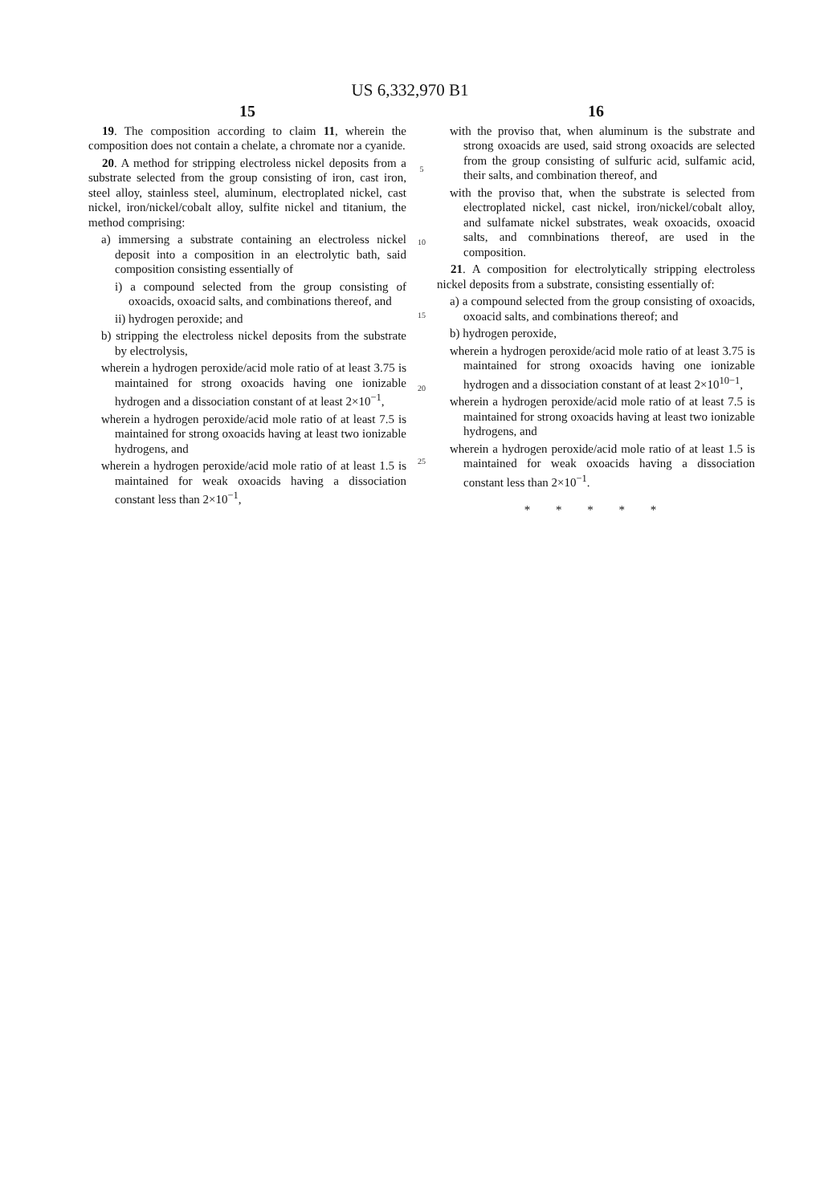US 6,332,970 B1
15
19. The composition according to claim 11, wherein the composition does not contain a chelate, a chromate nor a cyanide.
20. A method for stripping electroless nickel deposits from a substrate selected from the group consisting of iron, cast iron, steel alloy, stainless steel, aluminum, electroplated nickel, cast nickel, iron/nickel/cobalt alloy, sulfite nickel and titanium, the method comprising:
a) immersing a substrate containing an electroless nickel deposit into a composition in an electrolytic bath, said composition consisting essentially of
i) a compound selected from the group consisting of oxoacids, oxoacid salts, and combinations thereof, and
ii) hydrogen peroxide; and
b) stripping the electroless nickel deposits from the substrate by electrolysis,
wherein a hydrogen peroxide/acid mole ratio of at least 3.75 is maintained for strong oxoacids having one ionizable hydrogen and a dissociation constant of at least 2×10<sup>−1</sup>,
wherein a hydrogen peroxide/acid mole ratio of at least 7.5 is maintained for strong oxoacids having at least two ionizable hydrogens, and
wherein a hydrogen peroxide/acid mole ratio of at least 1.5 is maintained for weak oxoacids having a dissociation constant less than 2×10<sup>−1</sup>,
5
10
15
20
25
16
with the proviso that, when aluminum is the substrate and strong oxoacids are used, said strong oxoacids are selected from the group consisting of sulfuric acid, sulfamic acid, their salts, and combination thereof, and
with the proviso that, when the substrate is selected from electroplated nickel, cast nickel, iron/nickel/cobalt alloy, and sulfamate nickel substrates, weak oxoacids, oxoacid salts, and comnbinations thereof, are used in the composition.
21. A composition for electrolytically stripping electroless nickel deposits from a substrate, consisting essentially of:
a) a compound selected from the group consisting of oxoacids, oxoacid salts, and combinations thereof; and
b) hydrogen peroxide,
wherein a hydrogen peroxide/acid mole ratio of at least 3.75 is maintained for strong oxoacids having one ionizable hydrogen and a dissociation constant of at least 2×10<sup>10−1</sup>,
wherein a hydrogen peroxide/acid mole ratio of at least 7.5 is maintained for strong oxoacids having at least two ionizable hydrogens, and
wherein a hydrogen peroxide/acid mole ratio of at least 1.5 is maintained for weak oxoacids having a dissociation constant less than 2×10<sup>−1</sup>.
* * * * *